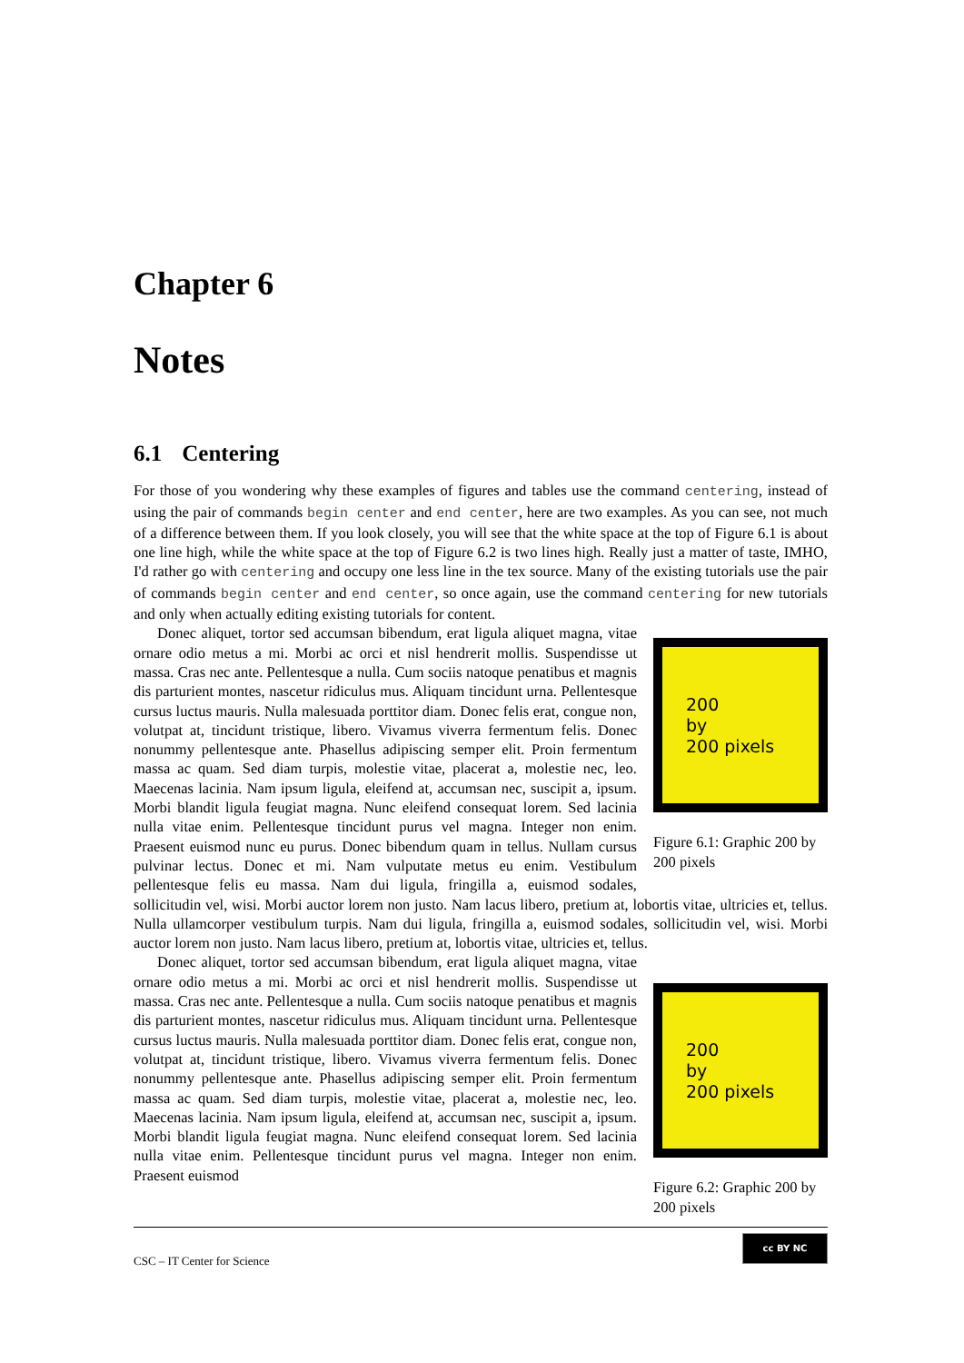Chapter 6
Notes
6.1 Centering
For those of you wondering why these examples of figures and tables use the command centering, instead of using the pair of commands begin center and end center, here are two examples. As you can see, not much of a difference between them. If you look closely, you will see that the white space at the top of Figure 6.1 is about one line high, while the white space at the top of Figure 6.2 is two lines high. Really just a matter of taste, IMHO, I'd rather go with centering and occupy one less line in the tex source. Many of the existing tutorials use the pair of commands begin center and end center, so once again, use the command centering for new tutorials and only when actually editing existing tutorials for content.
200
by
200 pixels
Figure 6.1: Graphic 200 by 200 pixels
Donec aliquet, tortor sed accumsan bibendum, erat ligula aliquet magna, vitae ornare odio metus a mi. Morbi ac orci et nisl hendrerit mollis. Suspendisse ut massa. Cras nec ante. Pellentesque a nulla. Cum sociis natoque penatibus et magnis dis parturient montes, nascetur ridiculus mus. Aliquam tincidunt urna. Pellentesque cursus luctus mauris. Nulla malesuada porttitor diam. Donec felis erat, congue non, volutpat at, tincidunt tristique, libero. Vivamus viverra fermentum felis. Donec nonummy pellentesque ante. Phasellus adipiscing semper elit. Proin fermentum massa ac quam. Sed diam turpis, molestie vitae, placerat a, molestie nec, leo. Maecenas lacinia. Nam ipsum ligula, eleifend at, accumsan nec, suscipit a, ipsum. Morbi blandit ligula feugiat magna. Nunc eleifend consequat lorem. Sed lacinia nulla vitae enim. Pellentesque tincidunt purus vel magna. Integer non enim. Praesent euismod nunc eu purus. Donec bibendum quam in tellus. Nullam cursus pulvinar lectus. Donec et mi. Nam vulputate metus eu enim. Vestibulum pellentesque felis eu massa. Nam dui ligula, fringilla a, euismod sodales, sollicitudin vel, wisi. Morbi auctor lorem non justo. Nam lacus libero, pretium at, lobortis vitae, ultricies et, tellus. Nulla ullamcorper vestibulum turpis. Nam dui ligula, fringilla a, euismod sodales, sollicitudin vel, wisi. Morbi auctor lorem non justo. Nam lacus libero, pretium at, lobortis vitae, ultricies et, tellus.
200
by
200 pixels
Figure 6.2: Graphic 200 by 200 pixels
Donec aliquet, tortor sed accumsan bibendum, erat ligula aliquet magna, vitae ornare odio metus a mi. Morbi ac orci et nisl hendrerit mollis. Suspendisse ut massa. Cras nec ante. Pellentesque a nulla. Cum sociis natoque penatibus et magnis dis parturient montes, nascetur ridiculus mus. Aliquam tincidunt urna. Pellentesque cursus luctus mauris. Nulla malesuada porttitor diam. Donec felis erat, congue non, volutpat at, tincidunt tristique, libero. Vivamus viverra fermentum felis. Donec nonummy pellentesque ante. Phasellus adipiscing semper elit. Proin fermentum massa ac quam. Sed diam turpis, molestie vitae, placerat a, molestie nec, leo. Maecenas lacinia. Nam ipsum ligula, eleifend at, accumsan nec, suscipit a, ipsum. Morbi blandit ligula feugiat magna. Nunc eleifend consequat lorem. Sed lacinia nulla vitae enim. Pellentesque tincidunt purus vel magna. Integer non enim. Praesent euismod
CSC – IT Center for Science
cc BY NC